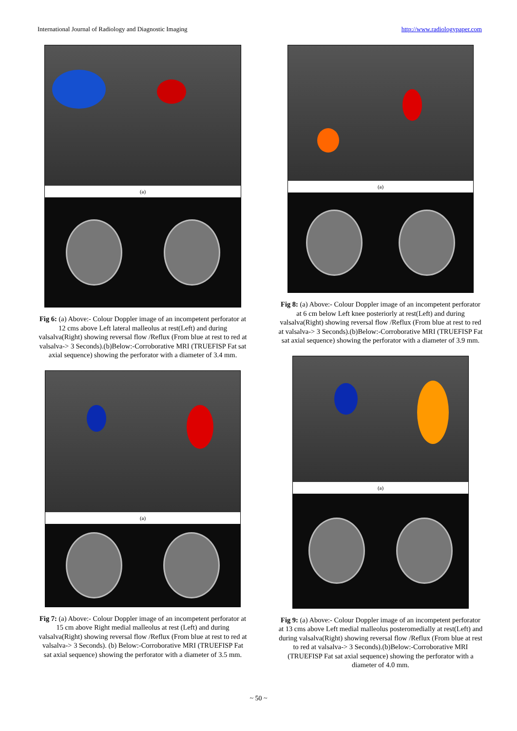International Journal of Radiology and Diagnostic Imaging http://www.radiologypaper.com
(a)
Fig 6: (a) Above:- Colour Doppler image of an incompetent perforator at 12 cms above Left lateral malleolus at rest(Left) and during valsalva(Right) showing reversal flow /Reflux (From blue at rest to red at valsalva-> 3 Seconds).(b)Below:-Corroborative MRI (TRUEFISP Fat sat axial sequence) showing the perforator with a diameter of 3.4 mm.
(a)
Fig 7: (a) Above:- Colour Doppler image of an incompetent perforator at 15 cm above Right medial malleolus at rest (Left) and during valsalva(Right) showing reversal flow /Reflux (From blue at rest to red at valsalva-> 3 Seconds). (b) Below:-Corroborative MRI (TRUEFISP Fat sat axial sequence) showing the perforator with a diameter of 3.5 mm.
(a)
Fig 8: (a) Above:- Colour Doppler image of an incompetent perforator at 6 cm below Left knee posteriorly at rest(Left) and during valsalva(Right) showing reversal flow /Reflux (From blue at rest to red at valsalva-> 3 Seconds).(b)Below:-Corroborative MRI (TRUEFISP Fat sat axial sequence) showing the perforator with a diameter of 3.9 mm.
(a)
Fig 9: (a) Above:- Colour Doppler image of an incompetent perforator at 13 cms above Left medial malleolus posteromedially at rest(Left) and during valsalva(Right) showing reversal flow /Reflux (From blue at rest to red at valsalva-> 3 Seconds).(b)Below:-Corroborative MRI (TRUEFISP Fat sat axial sequence) showing the perforator with a diameter of 4.0 mm.
~ 50 ~